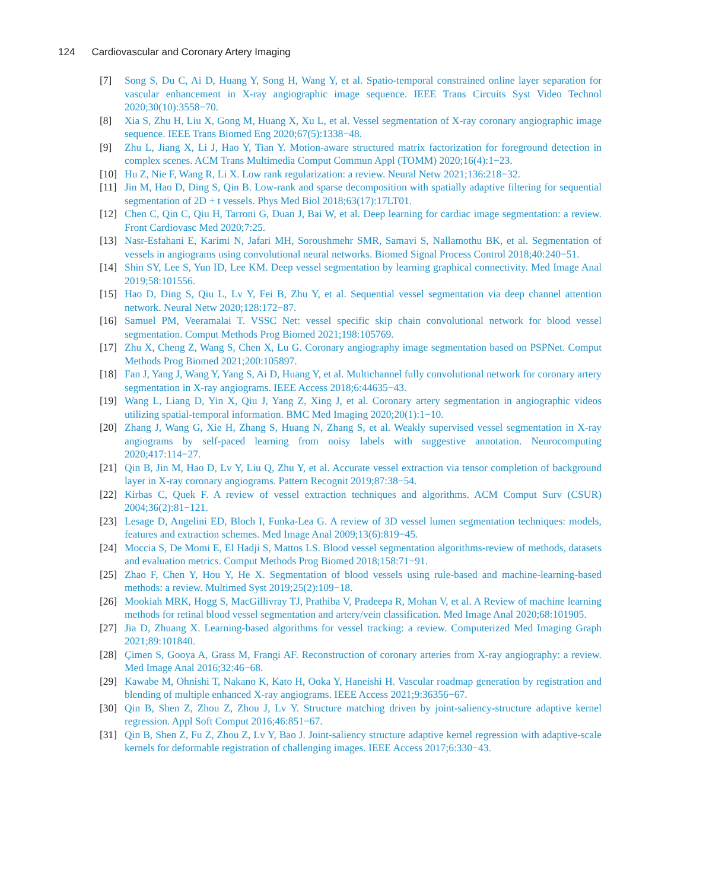124 Cardiovascular and Coronary Artery Imaging
[7] Song S, Du C, Ai D, Huang Y, Song H, Wang Y, et al. Spatio-temporal constrained online layer separation for vascular enhancement in X-ray angiographic image sequence. IEEE Trans Circuits Syst Video Technol 2020;30(10):3558−70.
[8] Xia S, Zhu H, Liu X, Gong M, Huang X, Xu L, et al. Vessel segmentation of X-ray coronary angiographic image sequence. IEEE Trans Biomed Eng 2020;67(5):1338−48.
[9] Zhu L, Jiang X, Li J, Hao Y, Tian Y. Motion-aware structured matrix factorization for foreground detection in complex scenes. ACM Trans Multimedia Comput Commun Appl (TOMM) 2020;16(4):1−23.
[10] Hu Z, Nie F, Wang R, Li X. Low rank regularization: a review. Neural Netw 2021;136:218−32.
[11] Jin M, Hao D, Ding S, Qin B. Low-rank and sparse decomposition with spatially adaptive filtering for sequential segmentation of 2D + t vessels. Phys Med Biol 2018;63(17):17LT01.
[12] Chen C, Qin C, Qiu H, Tarroni G, Duan J, Bai W, et al. Deep learning for cardiac image segmentation: a review. Front Cardiovasc Med 2020;7:25.
[13] Nasr-Esfahani E, Karimi N, Jafari MH, Soroushmehr SMR, Samavi S, Nallamothu BK, et al. Segmentation of vessels in angiograms using convolutional neural networks. Biomed Signal Process Control 2018;40:240−51.
[14] Shin SY, Lee S, Yun ID, Lee KM. Deep vessel segmentation by learning graphical connectivity. Med Image Anal 2019;58:101556.
[15] Hao D, Ding S, Qiu L, Lv Y, Fei B, Zhu Y, et al. Sequential vessel segmentation via deep channel attention network. Neural Netw 2020;128:172−87.
[16] Samuel PM, Veeramalai T. VSSC Net: vessel specific skip chain convolutional network for blood vessel segmentation. Comput Methods Prog Biomed 2021;198:105769.
[17] Zhu X, Cheng Z, Wang S, Chen X, Lu G. Coronary angiography image segmentation based on PSPNet. Comput Methods Prog Biomed 2021;200:105897.
[18] Fan J, Yang J, Wang Y, Yang S, Ai D, Huang Y, et al. Multichannel fully convolutional network for coronary artery segmentation in X-ray angiograms. IEEE Access 2018;6:44635−43.
[19] Wang L, Liang D, Yin X, Qiu J, Yang Z, Xing J, et al. Coronary artery segmentation in angiographic videos utilizing spatial-temporal information. BMC Med Imaging 2020;20(1):1−10.
[20] Zhang J, Wang G, Xie H, Zhang S, Huang N, Zhang S, et al. Weakly supervised vessel segmentation in X-ray angiograms by self-paced learning from noisy labels with suggestive annotation. Neurocomputing 2020;417:114−27.
[21] Qin B, Jin M, Hao D, Lv Y, Liu Q, Zhu Y, et al. Accurate vessel extraction via tensor completion of background layer in X-ray coronary angiograms. Pattern Recognit 2019;87:38−54.
[22] Kirbas C, Quek F. A review of vessel extraction techniques and algorithms. ACM Comput Surv (CSUR) 2004;36(2):81−121.
[23] Lesage D, Angelini ED, Bloch I, Funka-Lea G. A review of 3D vessel lumen segmentation techniques: models, features and extraction schemes. Med Image Anal 2009;13(6):819−45.
[24] Moccia S, De Momi E, El Hadji S, Mattos LS. Blood vessel segmentation algorithms-review of methods, datasets and evaluation metrics. Comput Methods Prog Biomed 2018;158:71−91.
[25] Zhao F, Chen Y, Hou Y, He X. Segmentation of blood vessels using rule-based and machine-learning-based methods: a review. Multimed Syst 2019;25(2):109−18.
[26] Mookiah MRK, Hogg S, MacGillivray TJ, Prathiba V, Pradeepa R, Mohan V, et al. A Review of machine learning methods for retinal blood vessel segmentation and artery/vein classification. Med Image Anal 2020;68:101905.
[27] Jia D, Zhuang X. Learning-based algorithms for vessel tracking: a review. Computerized Med Imaging Graph 2021;89:101840.
[28] Çimen S, Gooya A, Grass M, Frangi AF. Reconstruction of coronary arteries from X-ray angiography: a review. Med Image Anal 2016;32:46−68.
[29] Kawabe M, Ohnishi T, Nakano K, Kato H, Ooka Y, Haneishi H. Vascular roadmap generation by registration and blending of multiple enhanced X-ray angiograms. IEEE Access 2021;9:36356−67.
[30] Qin B, Shen Z, Zhou Z, Zhou J, Lv Y. Structure matching driven by joint-saliency-structure adaptive kernel regression. Appl Soft Comput 2016;46:851−67.
[31] Qin B, Shen Z, Fu Z, Zhou Z, Lv Y, Bao J. Joint-saliency structure adaptive kernel regression with adaptive-scale kernels for deformable registration of challenging images. IEEE Access 2017;6:330−43.